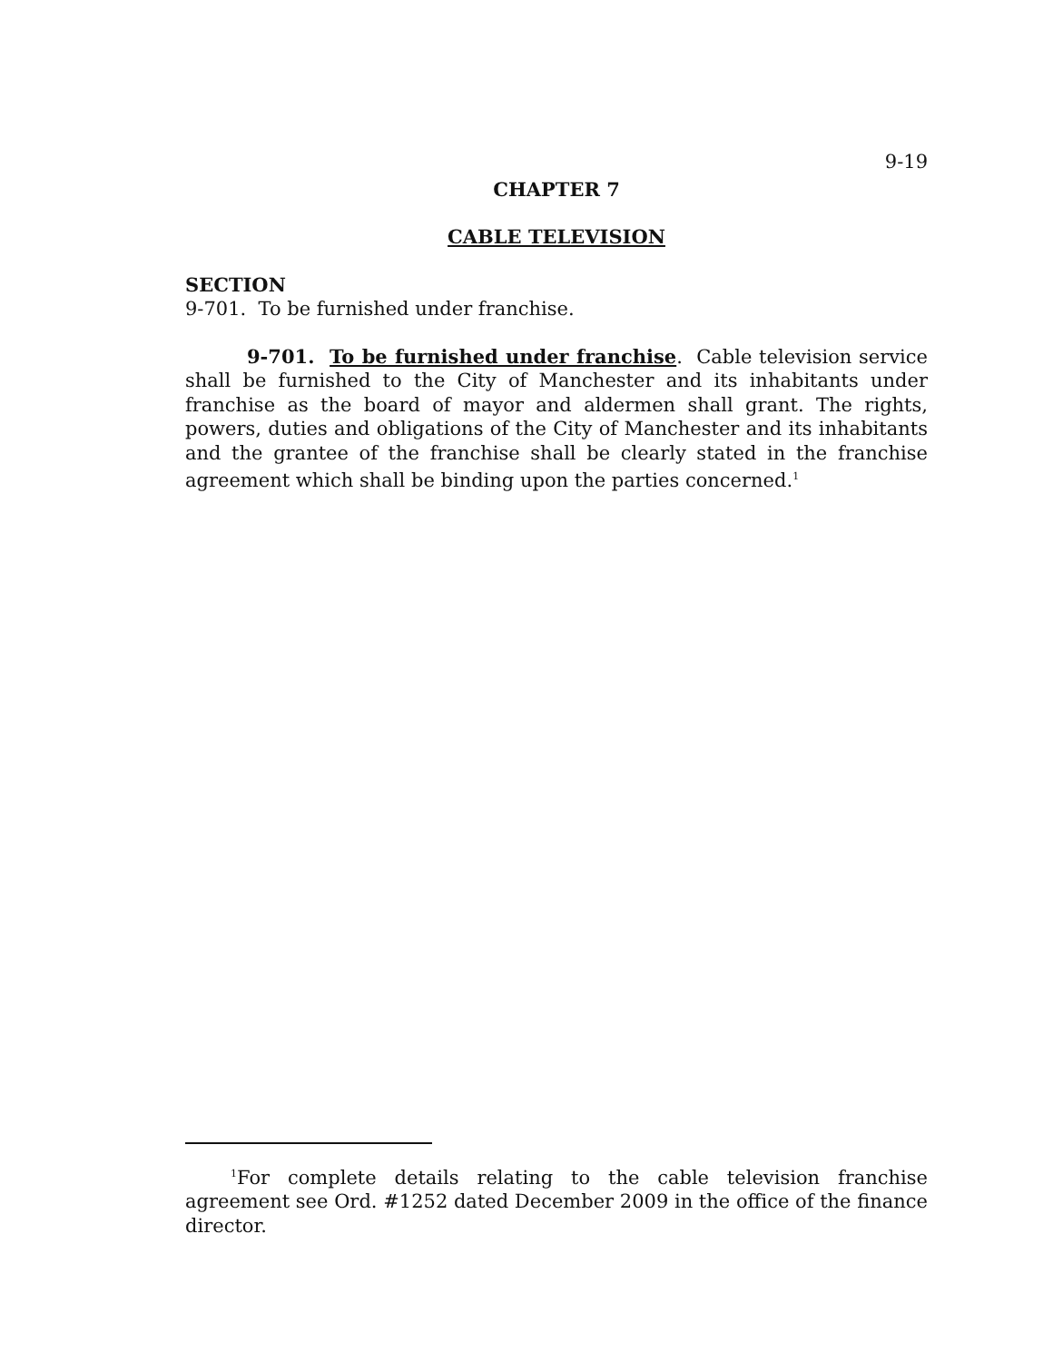9-19
CHAPTER 7
CABLE TELEVISION
SECTION
9-701. To be furnished under franchise.
9-701. To be furnished under franchise. Cable television service shall be furnished to the City of Manchester and its inhabitants under franchise as the board of mayor and aldermen shall grant. The rights, powers, duties and obligations of the City of Manchester and its inhabitants and the grantee of the franchise shall be clearly stated in the franchise agreement which shall be binding upon the parties concerned.<sup>1</sup>
<sup>1</sup> For complete details relating to the cable television franchise agreement see Ord. #1252 dated December 2009 in the office of the finance director.